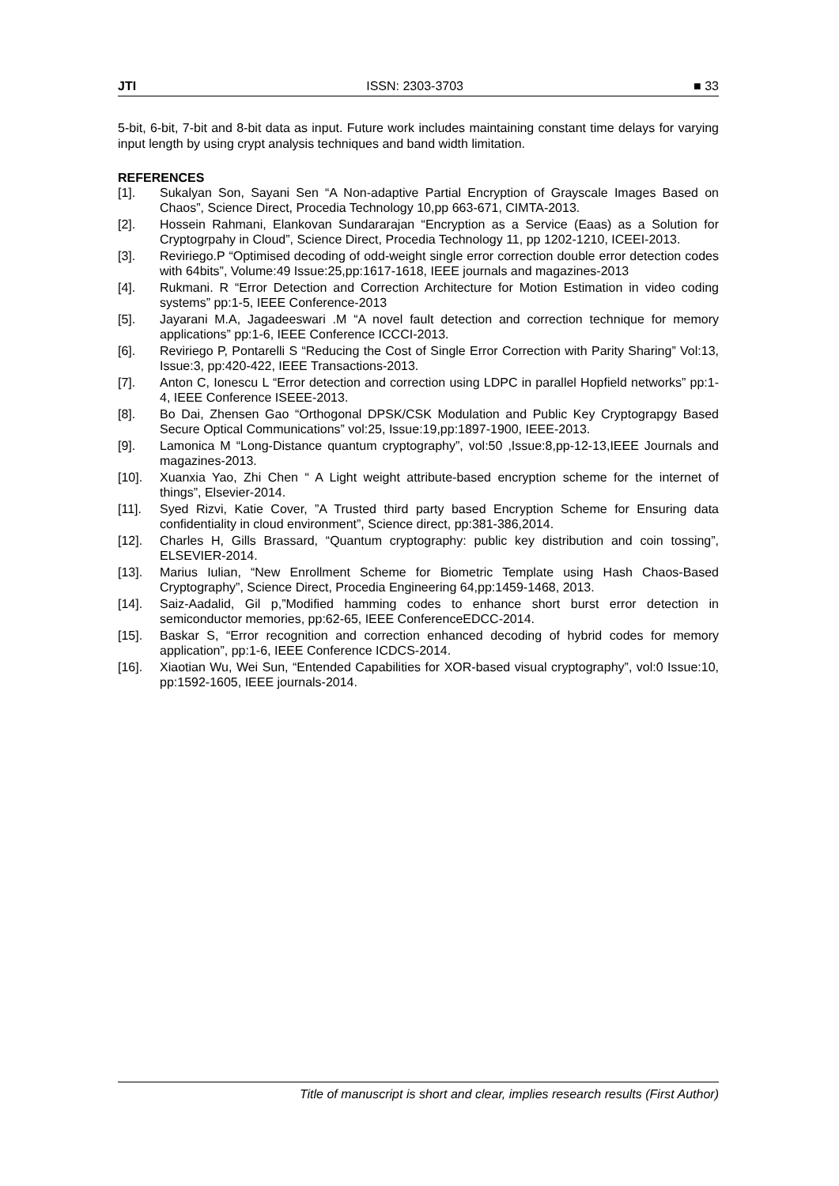JTI ISSN: 2303-3703 ■ 33
5-bit, 6-bit, 7-bit and 8-bit data as input. Future work includes maintaining constant time delays for varying input length by using crypt analysis techniques and band width limitation.
REFERENCES
[1]. Sukalyan Son, Sayani Sen “A Non-adaptive Partial Encryption of Grayscale Images Based on Chaos”, Science Direct, Procedia Technology 10,pp 663-671, CIMTA-2013.
[2]. Hossein Rahmani, Elankovan Sundararajan “Encryption as a Service (Eaas) as a Solution for Cryptogrpahy in Cloud”, Science Direct, Procedia Technology 11, pp 1202-1210, ICEEI-2013.
[3]. Reviriego.P “Optimised decoding of odd-weight single error correction double error detection codes with 64bits”, Volume:49 Issue:25,pp:1617-1618, IEEE journals and magazines-2013
[4]. Rukmani. R “Error Detection and Correction Architecture for Motion Estimation in video coding systems” pp:1-5, IEEE Conference-2013
[5]. Jayarani M.A, Jagadeeswari .M “A novel fault detection and correction technique for memory applications” pp:1-6, IEEE Conference ICCCI-2013.
[6]. Reviriego P, Pontarelli S “Reducing the Cost of Single Error Correction with Parity Sharing” Vol:13, Issue:3, pp:420-422, IEEE Transactions-2013.
[7]. Anton C, Ionescu L “Error detection and correction using LDPC in parallel Hopfield networks” pp:1-4, IEEE Conference ISEEE-2013.
[8]. Bo Dai, Zhensen Gao “Orthogonal DPSK/CSK Modulation and Public Key Cryptograpgy Based Secure Optical Communications” vol:25, Issue:19,pp:1897-1900, IEEE-2013.
[9]. Lamonica M “Long-Distance quantum cryptography”, vol:50 ,Issue:8,pp-12-13,IEEE Journals and magazines-2013.
[10]. Xuanxia Yao, Zhi Chen “ A Light weight attribute-based encryption scheme for the internet of things”, Elsevier-2014.
[11]. Syed Rizvi, Katie Cover, ”A Trusted third party based Encryption Scheme for Ensuring data confidentiality in cloud environment”, Science direct, pp:381-386,2014.
[12]. Charles H, Gills Brassard, “Quantum cryptography: public key distribution and coin tossing”, ELSEVIER-2014.
[13]. Marius Iulian, “New Enrollment Scheme for Biometric Template using Hash Chaos-Based Cryptography”, Science Direct, Procedia Engineering 64,pp:1459-1468, 2013.
[14]. Saiz-Aadalid, Gil p,”Modified hamming codes to enhance short burst error detection in semiconductor memories, pp:62-65, IEEE ConferenceEDCC-2014.
[15]. Baskar S, “Error recognition and correction enhanced decoding of hybrid codes for memory application”, pp:1-6, IEEE Conference ICDCS-2014.
[16]. Xiaotian Wu, Wei Sun, “Entended Capabilities for XOR-based visual cryptography”, vol:0 Issue:10, pp:1592-1605, IEEE journals-2014.
Title of manuscript is short and clear, implies research results (First Author)